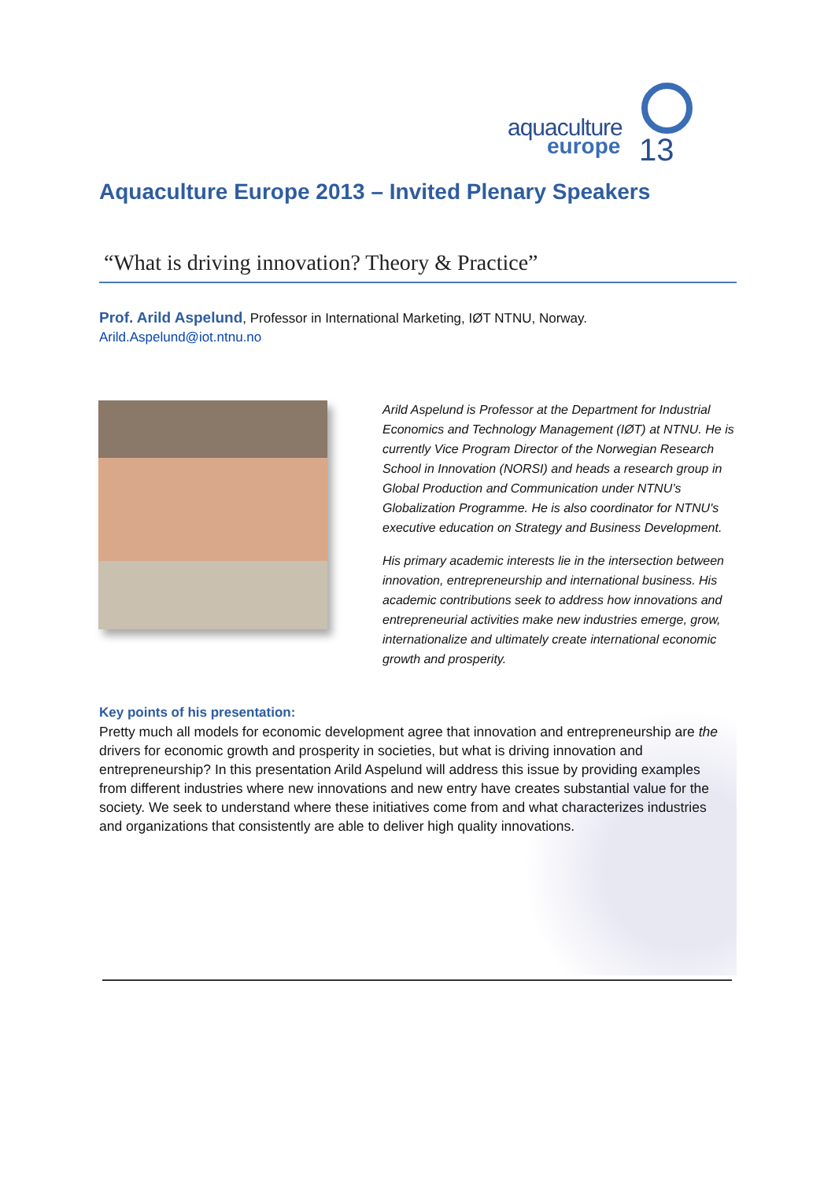aquaculture
europe 13
Aquaculture Europe 2013 – Invited Plenary Speakers
“What is driving innovation? Theory & Practice”
Prof. Arild Aspelund, Professor in International Marketing, IØT NTNU, Norway.
Arild.Aspelund@iot.ntnu.no
Arild Aspelund is Professor at the Department for Industrial Economics and Technology Management (IØT) at NTNU. He is currently Vice Program Director of the Norwegian Research School in Innovation (NORSI) and heads a research group in Global Production and Communication under NTNU’s Globalization Programme. He is also coordinator for NTNU's executive education on Strategy and Business Development.
His primary academic interests lie in the intersection between innovation, entrepreneurship and international business. His academic contributions seek to address how innovations and entrepreneurial activities make new industries emerge, grow, internationalize and ultimately create international economic growth and prosperity.
Key points of his presentation:
Pretty much all models for economic development agree that innovation and entrepreneurship are the drivers for economic growth and prosperity in societies, but what is driving innovation and entrepreneurship? In this presentation Arild Aspelund will address this issue by providing examples from different industries where new innovations and new entry have creates substantial value for the society. We seek to understand where these initiatives come from and what characterizes industries and organizations that consistently are able to deliver high quality innovations.